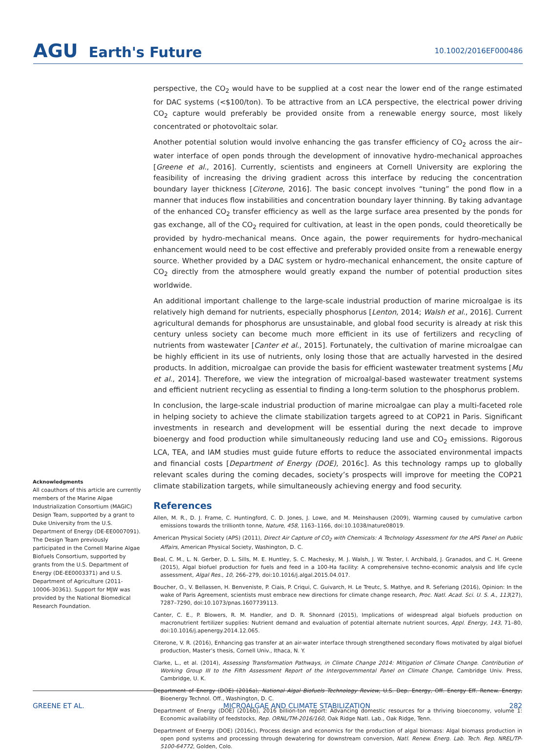AGU Earth's Future
10.1002/2016EF000486
Acknowledgments
All coauthors of this article are currently members of the Marine Algae Industrialization Consortium (MAGIC) Design Team, supported by a grant to Duke University from the U.S. Department of Energy (DE-EE0007091). The Design Team previously participated in the Cornell Marine Algae Biofuels Consortium, supported by grants from the U.S. Department of Energy (DE-EE0003371) and U.S. Department of Agriculture (2011-10006-30361). Support for MJW was provided by the National Biomedical Research Foundation.
perspective, the CO<sub>2</sub> would have to be supplied at a cost near the lower end of the range estimated for DAC systems (<$100/ton). To be attractive from an LCA perspective, the electrical power driving CO<sub>2</sub> capture would preferably be provided onsite from a renewable energy source, most likely concentrated or photovoltaic solar.
Another potential solution would involve enhancing the gas transfer efficiency of CO<sub>2</sub> across the air–water interface of open ponds through the development of innovative hydro-mechanical approaches [Greene et al., 2016]. Currently, scientists and engineers at Cornell University are exploring the feasibility of increasing the driving gradient across this interface by reducing the concentration boundary layer thickness [Citerone, 2016]. The basic concept involves “tuning” the pond flow in a manner that induces flow instabilities and concentration boundary layer thinning. By taking advantage of the enhanced CO<sub>2</sub> transfer efficiency as well as the large surface area presented by the ponds for gas exchange, all of the CO<sub>2</sub> required for cultivation, at least in the open ponds, could theoretically be provided by hydro-mechanical means. Once again, the power requirements for hydro-mechanical enhancement would need to be cost effective and preferably provided onsite from a renewable energy source. Whether provided by a DAC system or hydro-mechanical enhancement, the onsite capture of CO<sub>2</sub> directly from the atmosphere would greatly expand the number of potential production sites worldwide.
An additional important challenge to the large-scale industrial production of marine microalgae is its relatively high demand for nutrients, especially phosphorus [Lenton, 2014; Walsh et al., 2016]. Current agricultural demands for phosphorus are unsustainable, and global food security is already at risk this century unless society can become much more efficient in its use of fertilizers and recycling of nutrients from wastewater [Canter et al., 2015]. Fortunately, the cultivation of marine microalgae can be highly efficient in its use of nutrients, only losing those that are actually harvested in the desired products. In addition, microalgae can provide the basis for efficient wastewater treatment systems [Mu et al., 2014]. Therefore, we view the integration of microalgal-based wastewater treatment systems and efficient nutrient recycling as essential to finding a long-term solution to the phosphorus problem.
In conclusion, the large-scale industrial production of marine microalgae can play a multi-faceted role in helping society to achieve the climate stabilization targets agreed to at COP21 in Paris. Significant investments in research and development will be essential during the next decade to improve bioenergy and food production while simultaneously reducing land use and CO<sub>2</sub> emissions. Rigorous LCA, TEA, and IAM studies must guide future efforts to reduce the associated environmental impacts and financial costs [Department of Energy (DOE), 2016c]. As this technology ramps up to globally relevant scales during the coming decades, society’s prospects will improve for meeting the COP21 climate stabilization targets, while simultaneously achieving energy and food security.
References
Allen, M. R., D. J. Frame, C. Huntingford, C. D. Jones, J. Lowe, and M. Meinshausen (2009), Warming caused by cumulative carbon emissions towards the trillionth tonne, Nature, 458, 1163–1166, doi:10.1038/nature08019.
American Physical Society (APS) (2011), Direct Air Capture of CO<sub>2</sub> with Chemicals: A Technology Assessment for the APS Panel on Public Affairs, American Physical Society, Washington, D. C.
Beal, C. M., L. N. Gerber, D. L. Sills, M. E. Huntley, S. C. Machesky, M. J. Walsh, J. W. Tester, I. Archibald, J. Granados, and C. H. Greene (2015), Algal biofuel production for fuels and feed in a 100-Ha facility: A comprehensive techno-economic analysis and life cycle assessment, Algal Res., 10, 266–279, doi:10.1016/j.algal.2015.04.017.
Boucher, O., V. Bellassen, H. Benveniste, P. Ciais, P. Criqui, C. Guivarch, H. Le Treutc, S. Mathye, and R. Seferiang (2016), Opinion: In the wake of Paris Agreement, scientists must embrace new directions for climate change research, Proc. Natl. Acad. Sci. U. S. A., 113(27), 7287–7290, doi:10.1073/pnas.1607739113.
Canter, C. E., P. Blowers, R. M. Handler, and D. R. Shonnard (2015), Implications of widespread algal biofuels production on macronutrient fertilizer supplies: Nutrient demand and evaluation of potential alternate nutrient sources, Appl. Energy, 143, 71–80, doi:10.1016/j.apenergy.2014.12.065.
Citerone, V. R. (2016), Enhancing gas transfer at an air-water interface through strengthened secondary flows motivated by algal biofuel production, Master’s thesis, Cornell Univ., Ithaca, N. Y.
Clarke, L., et al. (2014), Assessing Transformation Pathways, in Climate Change 2014: Mitigation of Climate Change. Contribution of Working Group III to the Fifth Assessment Report of the Intergovernmental Panel on Climate Change, Cambridge Univ. Press, Cambridge, U. K.
Department of Energy (DOE) (2016a), National Algal Biofuels Technology Review, U.S. Dep. Energy, Off. Energy Eff. Renew. Energy, Bioenergy Technol. Off., Washington, D. C.
Department of Energy (DOE) (2016b), 2016 billion-ton report: Advancing domestic resources for a thriving bioeconomy, volume 1: Economic availability of feedstocks, Rep. ORNL/TM-2016/160, Oak Ridge Natl. Lab., Oak Ridge, Tenn.
Department of Energy (DOE) (2016c), Process design and economics for the production of algal biomass: Algal biomass production in open pond systems and processing through dewatering for downstream conversion, Natl. Renew. Energ. Lab. Tech. Rep. NREL/TP-5100-64772, Golden, Colo.
GREENE ET AL. MICROALGAE AND CLIMATE STABILIZATION 282